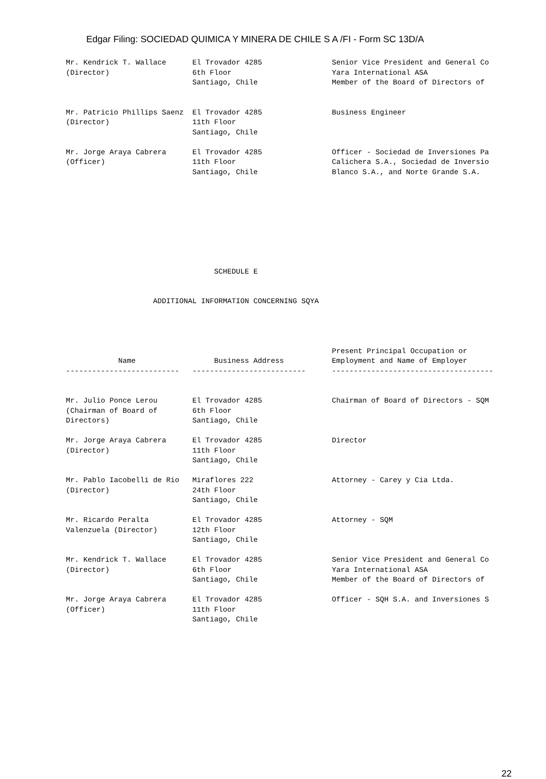Edgar Filing: SOCIEDAD QUIMICA Y MINERA DE CHILE S A /FI - Form SC 13D/A
Mr. Kendrick T. Wallace      El Trovador 4285                Senior Vice President and General Co
(Director)                   6th Floor                       Yara International ASA
                             Santiago, Chile                 Member of the Board of Directors of


Mr. Patricio Phillips Saenz  El Trovador 4285                Business Engineer
(Director)                   11th Floor
                             Santiago, Chile

Mr. Jorge Araya Cabrera      El Trovador 4285                Officer - Sociedad de Inversiones Pa
(Officer)                    11th Floor                      Calichera S.A., Sociedad de Inversio
                             Santiago, Chile                 Blanco S.A., and Norte Grande S.A.









                                  SCHEDULE E


                    ADDITIONAL INFORMATION CONCERNING SQYA




                                                             Present Principal Occupation or
            Name                  Business Address           Employment and Name of Employer
--------------------------   --------------------------      -------------------------------------


Mr. Julio Ponce Lerou        El Trovador 4285                Chairman of Board of Directors - SQM
(Chairman of Board of        6th Floor
Directors)                   Santiago, Chile

Mr. Jorge Araya Cabrera      El Trovador 4285                Director
(Director)                   11th Floor
                             Santiago, Chile

Mr. Pablo Iacobelli de Rio   Miraflores 222                  Attorney - Carey y Cia Ltda.
(Director)                   24th Floor
                             Santiago, Chile

Mr. Ricardo Peralta          El Trovador 4285                Attorney - SQM
Valenzuela (Director)        12th Floor
                             Santiago, Chile

Mr. Kendrick T. Wallace      El Trovador 4285                Senior Vice President and General Co
(Director)                   6th Floor                       Yara International ASA
                             Santiago, Chile                 Member of the Board of Directors of

Mr. Jorge Araya Cabrera      El Trovador 4285                Officer - SQH S.A. and Inversiones S
(Officer)                    11th Floor
                             Santiago, Chile
22